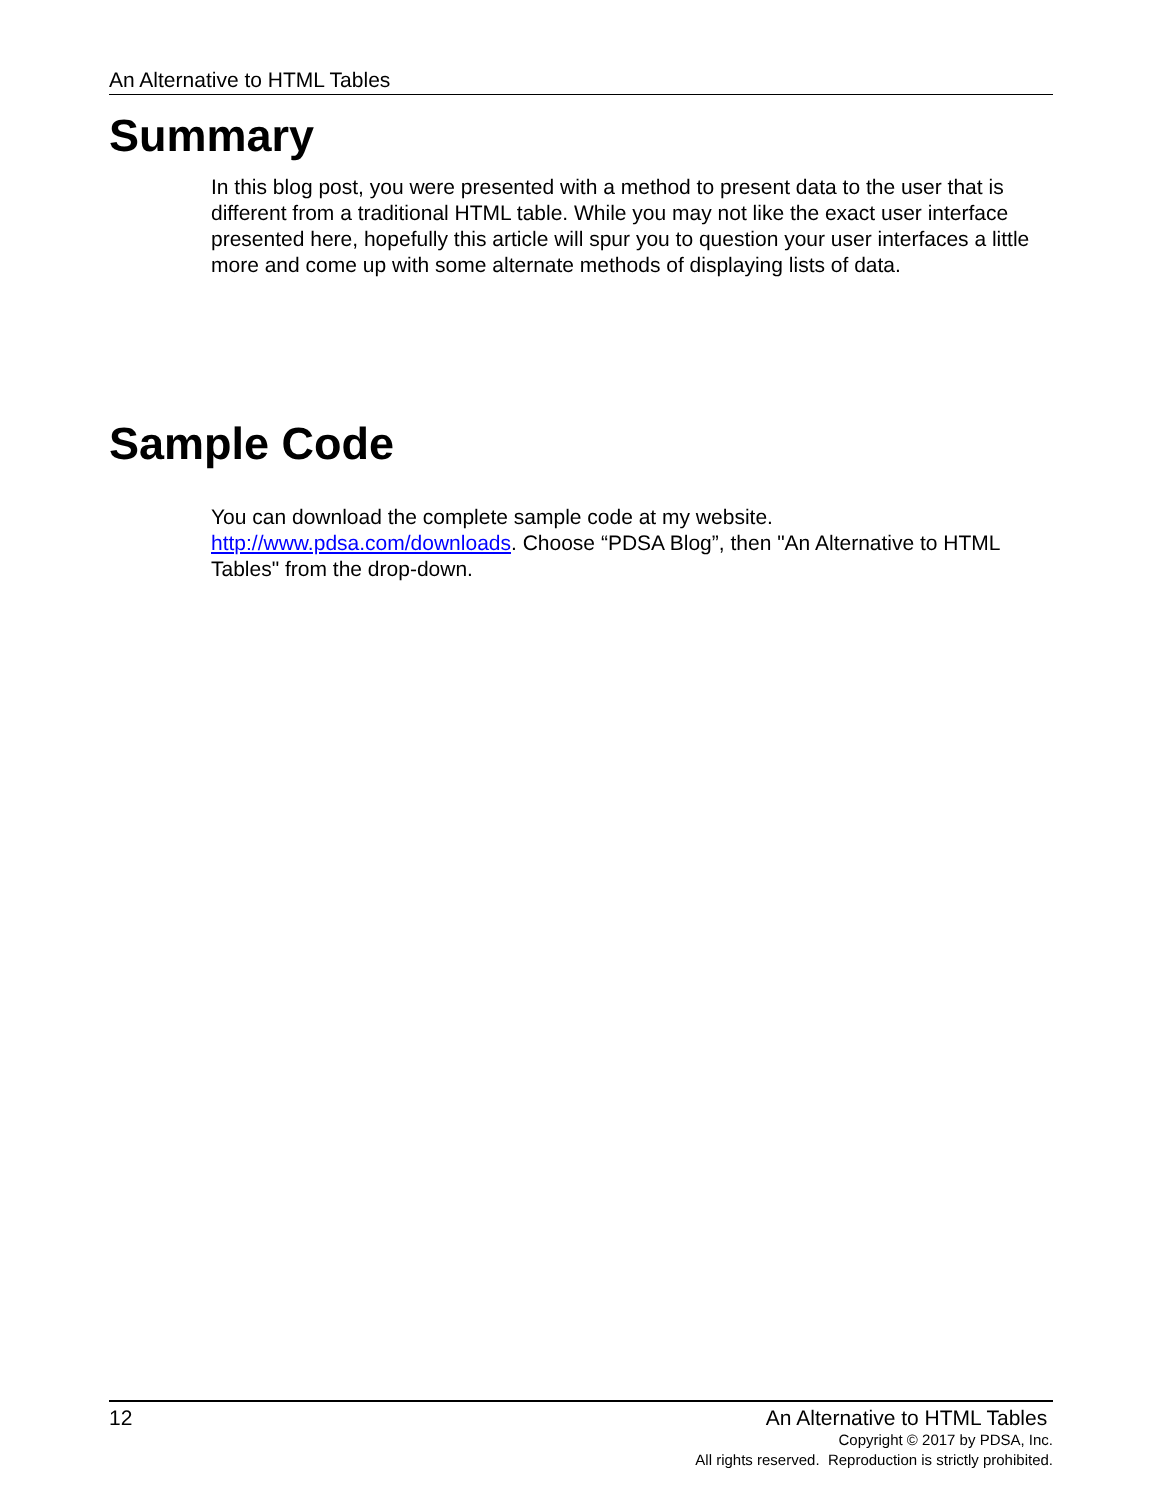An Alternative to HTML Tables
Summary
In this blog post, you were presented with a method to present data to the user that is different from a traditional HTML table. While you may not like the exact user interface presented here, hopefully this article will spur you to question your user interfaces a little more and come up with some alternate methods of displaying lists of data.
Sample Code
You can download the complete sample code at my website. http://www.pdsa.com/downloads. Choose “PDSA Blog”, then "An Alternative to HTML Tables" from the drop-down.
12 An Alternative to HTML Tables
Copyright © 2017 by PDSA, Inc.
All rights reserved. Reproduction is strictly prohibited.